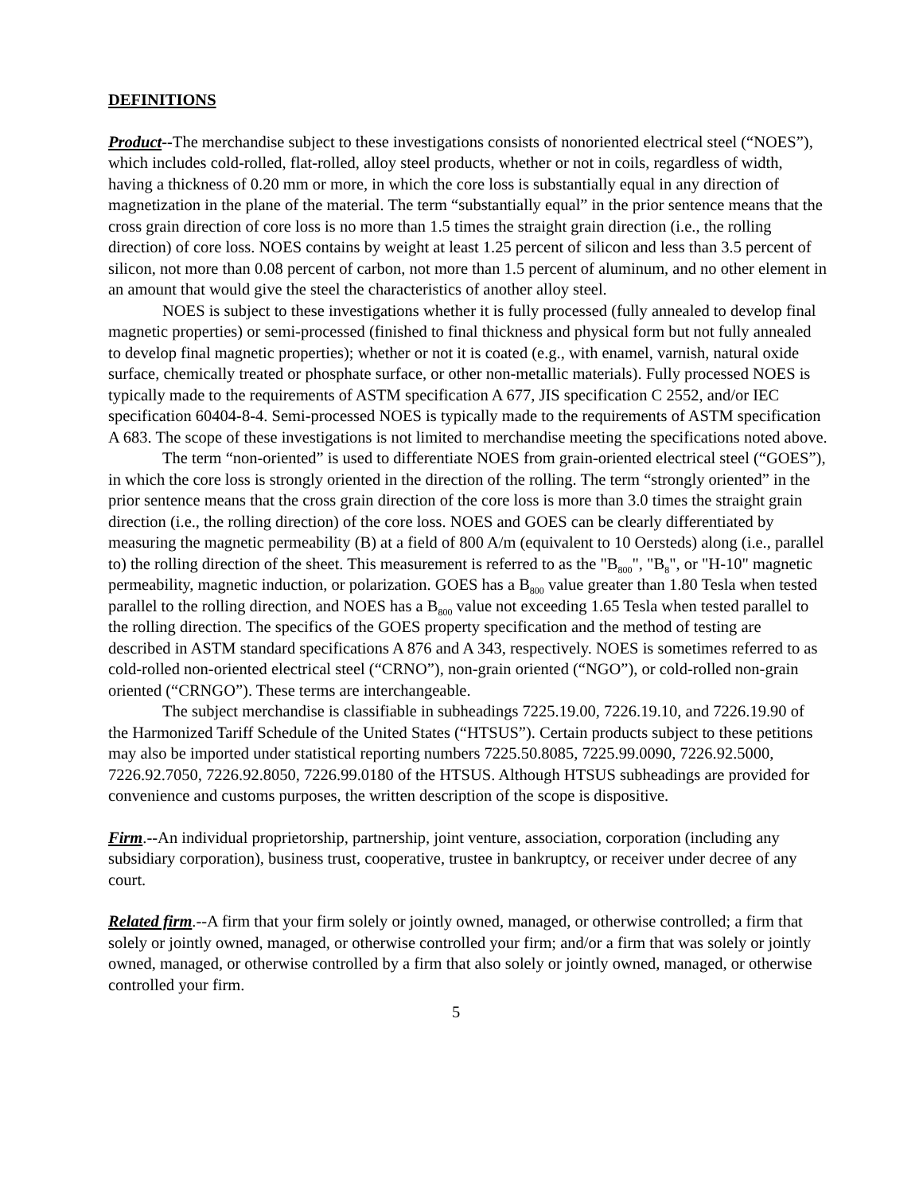DEFINITIONS
Product--The merchandise subject to these investigations consists of nonoriented electrical steel (“NOES”), which includes cold-rolled, flat-rolled, alloy steel products, whether or not in coils, regardless of width, having a thickness of 0.20 mm or more, in which the core loss is substantially equal in any direction of magnetization in the plane of the material. The term “substantially equal” in the prior sentence means that the cross grain direction of core loss is no more than 1.5 times the straight grain direction (i.e., the rolling direction) of core loss. NOES contains by weight at least 1.25 percent of silicon and less than 3.5 percent of silicon, not more than 0.08 percent of carbon, not more than 1.5 percent of aluminum, and no other element in an amount that would give the steel the characteristics of another alloy steel.
NOES is subject to these investigations whether it is fully processed (fully annealed to develop final magnetic properties) or semi-processed (finished to final thickness and physical form but not fully annealed to develop final magnetic properties); whether or not it is coated (e.g., with enamel, varnish, natural oxide surface, chemically treated or phosphate surface, or other non-metallic materials). Fully processed NOES is typically made to the requirements of ASTM specification A 677, JIS specification C 2552, and/or IEC specification 60404-8-4. Semi-processed NOES is typically made to the requirements of ASTM specification A 683. The scope of these investigations is not limited to merchandise meeting the specifications noted above.
The term “non-oriented” is used to differentiate NOES from grain-oriented electrical steel (“GOES”), in which the core loss is strongly oriented in the direction of the rolling. The term “strongly oriented” in the prior sentence means that the cross grain direction of the core loss is more than 3.0 times the straight grain direction (i.e., the rolling direction) of the core loss. NOES and GOES can be clearly differentiated by measuring the magnetic permeability (B) at a field of 800 A/m (equivalent to 10 Oersteds) along (i.e., parallel to) the rolling direction of the sheet. This measurement is referred to as the "B<sub>800</sub>", "B<sub>8</sub>", or "H-10" magnetic permeability, magnetic induction, or polarization. GOES has a B<sub>800</sub> value greater than 1.80 Tesla when tested parallel to the rolling direction, and NOES has a B<sub>800</sub> value not exceeding 1.65 Tesla when tested parallel to the rolling direction. The specifics of the GOES property specification and the method of testing are described in ASTM standard specifications A 876 and A 343, respectively. NOES is sometimes referred to as cold-rolled non-oriented electrical steel (“CRNO”), non-grain oriented (“NGO”), or cold-rolled non-grain oriented (“CRNGO”). These terms are interchangeable.
The subject merchandise is classifiable in subheadings 7225.19.00, 7226.19.10, and 7226.19.90 of the Harmonized Tariff Schedule of the United States (“HTSUS”). Certain products subject to these petitions may also be imported under statistical reporting numbers 7225.50.8085, 7225.99.0090, 7226.92.5000, 7226.92.7050, 7226.92.8050, 7226.99.0180 of the HTSUS. Although HTSUS subheadings are provided for convenience and customs purposes, the written description of the scope is dispositive.
Firm.--An individual proprietorship, partnership, joint venture, association, corporation (including any subsidiary corporation), business trust, cooperative, trustee in bankruptcy, or receiver under decree of any court.
Related firm.--A firm that your firm solely or jointly owned, managed, or otherwise controlled; a firm that solely or jointly owned, managed, or otherwise controlled your firm; and/or a firm that was solely or jointly owned, managed, or otherwise controlled by a firm that also solely or jointly owned, managed, or otherwise controlled your firm.
5